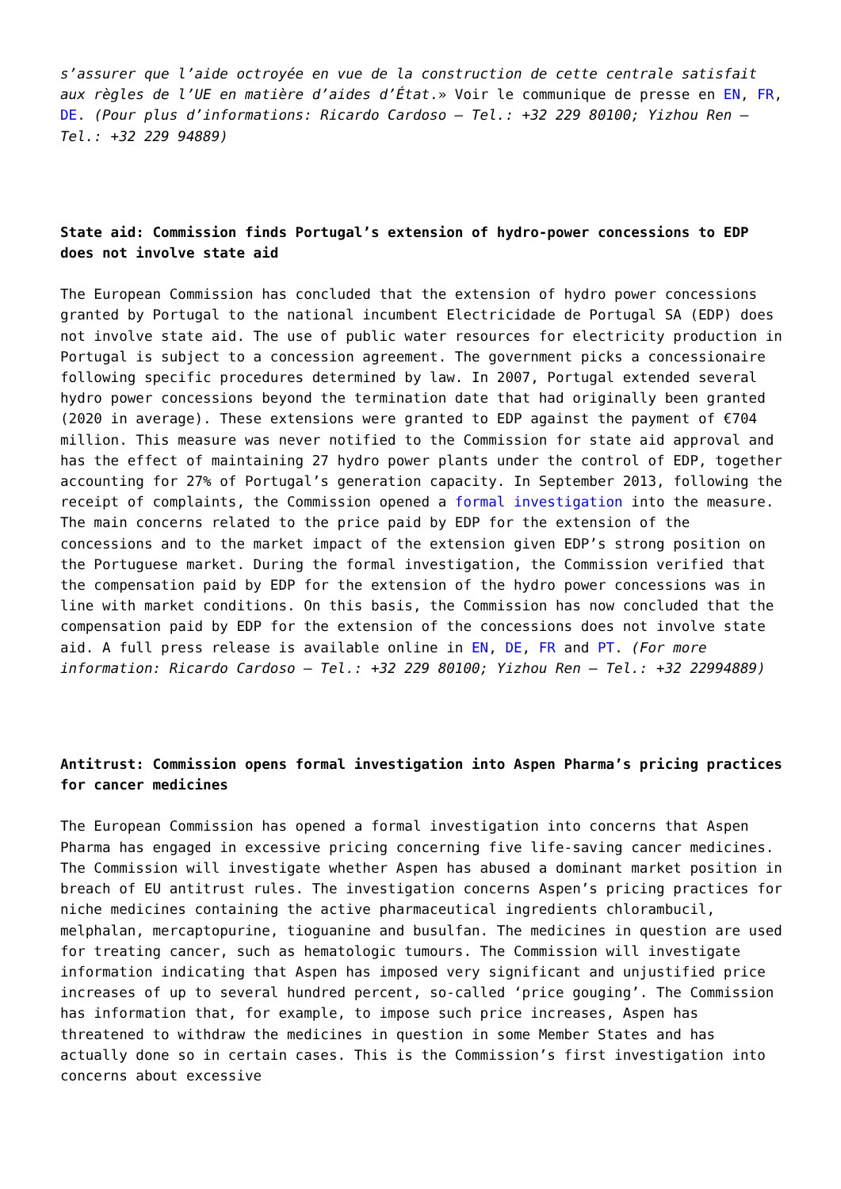s’assurer que l’aide octroyée en vue de la construction de cette centrale satisfait aux règles de l’UE en matière d’aides d’État.» Voir le communique de presse en EN, FR, DE. (Pour plus d’informations: Ricardo Cardoso – Tel.: +32 229 80100; Yizhou Ren – Tel.: +32 229 94889)
State aid: Commission finds Portugal’s extension of hydro-power concessions to EDP does not involve state aid
The European Commission has concluded that the extension of hydro power concessions granted by Portugal to the national incumbent Electricidade de Portugal SA (EDP) does not involve state aid. The use of public water resources for electricity production in Portugal is subject to a concession agreement. The government picks a concessionaire following specific procedures determined by law. In 2007, Portugal extended several hydro power concessions beyond the termination date that had originally been granted (2020 in average). These extensions were granted to EDP against the payment of €704 million. This measure was never notified to the Commission for state aid approval and has the effect of maintaining 27 hydro power plants under the control of EDP, together accounting for 27% of Portugal’s generation capacity. In September 2013, following the receipt of complaints, the Commission opened a formal investigation into the measure. The main concerns related to the price paid by EDP for the extension of the concessions and to the market impact of the extension given EDP’s strong position on the Portuguese market. During the formal investigation, the Commission verified that the compensation paid by EDP for the extension of the hydro power concessions was in line with market conditions. On this basis, the Commission has now concluded that the compensation paid by EDP for the extension of the concessions does not involve state aid. A full press release is available online in EN, DE, FR and PT. (For more information: Ricardo Cardoso – Tel.: +32 229 80100; Yizhou Ren – Tel.: +32 22994889)
Antitrust: Commission opens formal investigation into Aspen Pharma’s pricing practices for cancer medicines
The European Commission has opened a formal investigation into concerns that Aspen Pharma has engaged in excessive pricing concerning five life-saving cancer medicines. The Commission will investigate whether Aspen has abused a dominant market position in breach of EU antitrust rules. The investigation concerns Aspen’s pricing practices for niche medicines containing the active pharmaceutical ingredients chlorambucil, melphalan, mercaptopurine, tioguanine and busulfan. The medicines in question are used for treating cancer, such as hematologic tumours. The Commission will investigate information indicating that Aspen has imposed very significant and unjustified price increases of up to several hundred percent, so-called ‘price gouging’. The Commission has information that, for example, to impose such price increases, Aspen has threatened to withdraw the medicines in question in some Member States and has actually done so in certain cases. This is the Commission’s first investigation into concerns about excessive